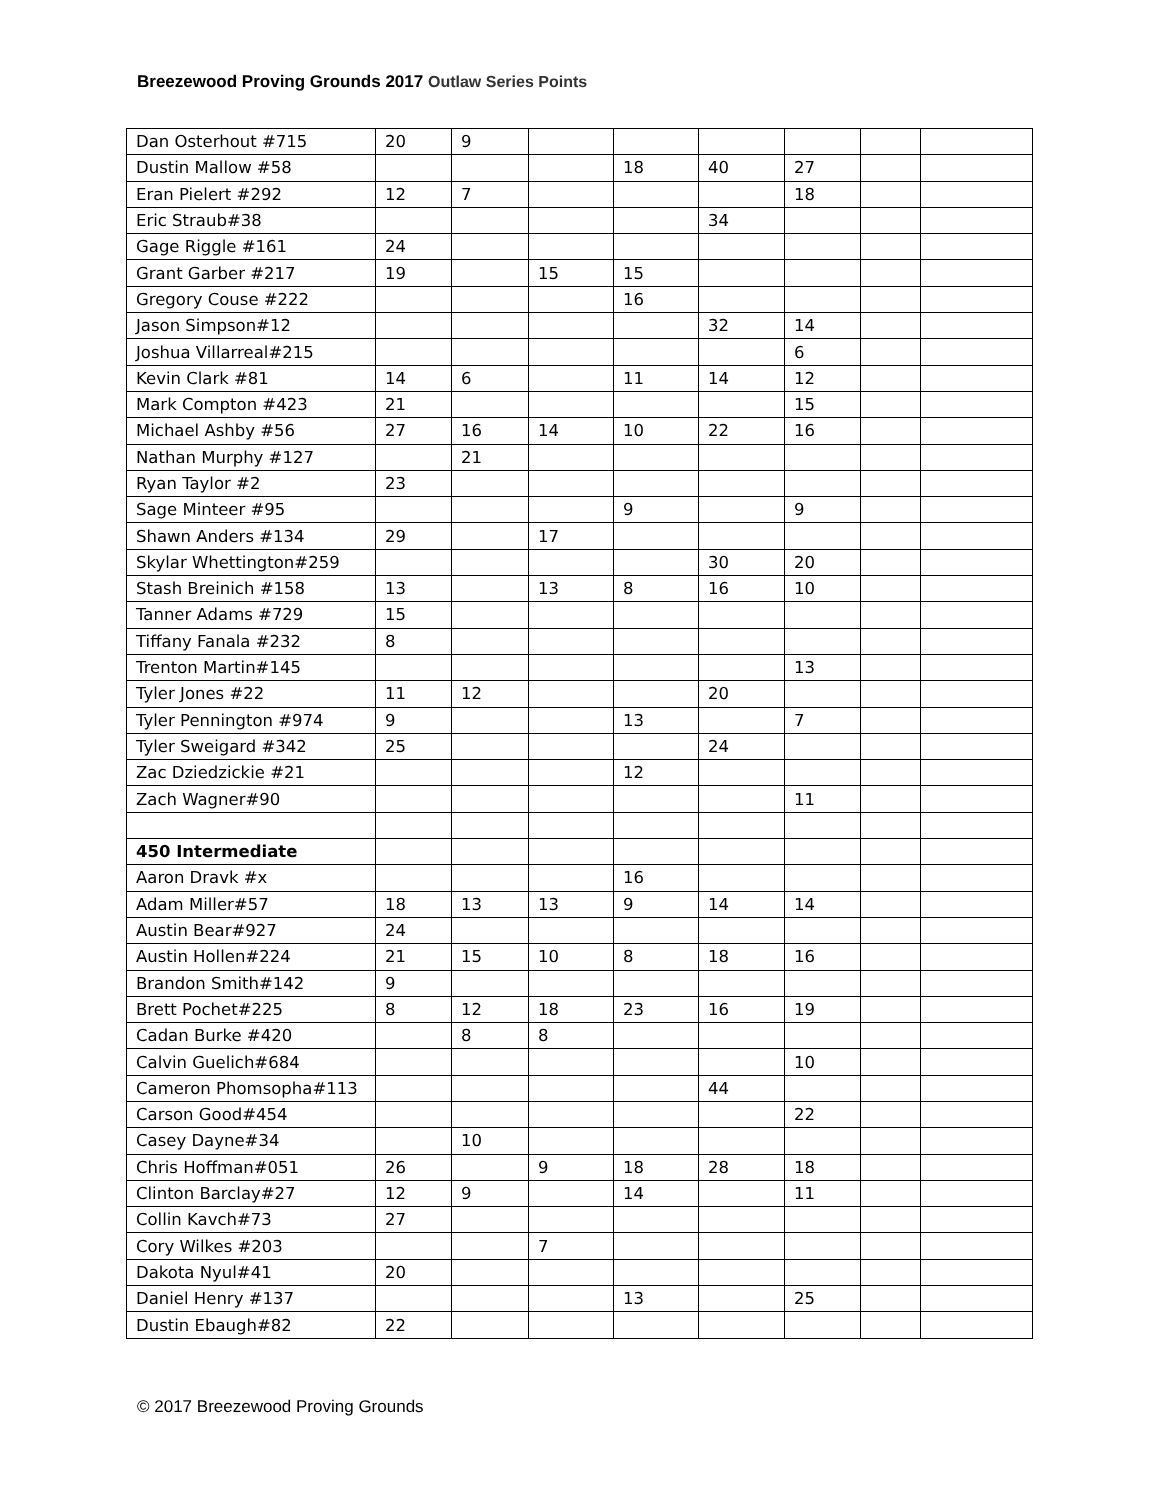Breezewood Proving Grounds 2017 Outlaw Series Points
| Dan Osterhout #715 | 20 | 9 | | | | | | |
| Dustin Mallow #58 | | | | 18 | 40 | 27 | | |
| Eran Pielert #292 | 12 | 7 | | | | 18 | | |
| Eric Straub#38 | | | | | 34 | | | |
| Gage Riggle #161 | 24 | | | | | | | |
| Grant Garber #217 | 19 | | 15 | 15 | | | | |
| Gregory Couse #222 | | | | 16 | | | | |
| Jason Simpson#12 | | | | | 32 | 14 | | |
| Joshua Villarreal#215 | | | | | | 6 | | |
| Kevin Clark #81 | 14 | 6 | | 11 | 14 | 12 | | |
| Mark Compton #423 | 21 | | | | | 15 | | |
| Michael Ashby #56 | 27 | 16 | 14 | 10 | 22 | 16 | | |
| Nathan Murphy #127 | | 21 | | | | | | |
| Ryan Taylor #2 | 23 | | | | | | | |
| Sage Minteer #95 | | | | 9 | | 9 | | |
| Shawn Anders #134 | 29 | | 17 | | | | | |
| Skylar Whettington#259 | | | | | 30 | 20 | | |
| Stash Breinich #158 | 13 | | 13 | 8 | 16 | 10 | | |
| Tanner Adams #729 | 15 | | | | | | | |
| Tiffany Fanala #232 | 8 | | | | | | | |
| Trenton Martin#145 | | | | | | 13 | | |
| Tyler Jones #22 | 11 | 12 | | | 20 | | | |
| Tyler Pennington #974 | 9 | | | 13 | | 7 | | |
| Tyler Sweigard #342 | 25 | | | | 24 | | | |
| Zac Dziedzickie #21 | | | | 12 | | | | |
| Zach Wagner#90 | | | | | | 11 | | |
| 450 Intermediate | | | | | | | | |
| Aaron Dravk #x | | | | 16 | | | | |
| Adam Miller#57 | 18 | 13 | 13 | 9 | 14 | 14 | | |
| Austin Bear#927 | 24 | | | | | | | |
| Austin Hollen#224 | 21 | 15 | 10 | 8 | 18 | 16 | | |
| Brandon Smith#142 | 9 | | | | | | | |
| Brett Pochet#225 | 8 | 12 | 18 | 23 | 16 | 19 | | |
| Cadan Burke #420 | | 8 | 8 | | | | | |
| Calvin Guelich#684 | | | | | | 10 | | |
| Cameron Phomsopha#113 | | | | | 44 | | | |
| Carson Good#454 | | | | | | 22 | | |
| Casey Dayne#34 | | 10 | | | | | | |
| Chris Hoffman#051 | 26 | | 9 | 18 | 28 | 18 | | |
| Clinton Barclay#27 | 12 | 9 | | 14 | | 11 | | |
| Collin Kavch#73 | 27 | | | | | | | |
| Cory Wilkes #203 | | | 7 | | | | | |
| Dakota Nyul#41 | 20 | | | | | | | |
| Daniel Henry #137 | | | | 13 | | 25 | | |
| Dustin Ebaugh#82 | 22 | | | | | | | |
© 2017 Breezewood Proving Grounds